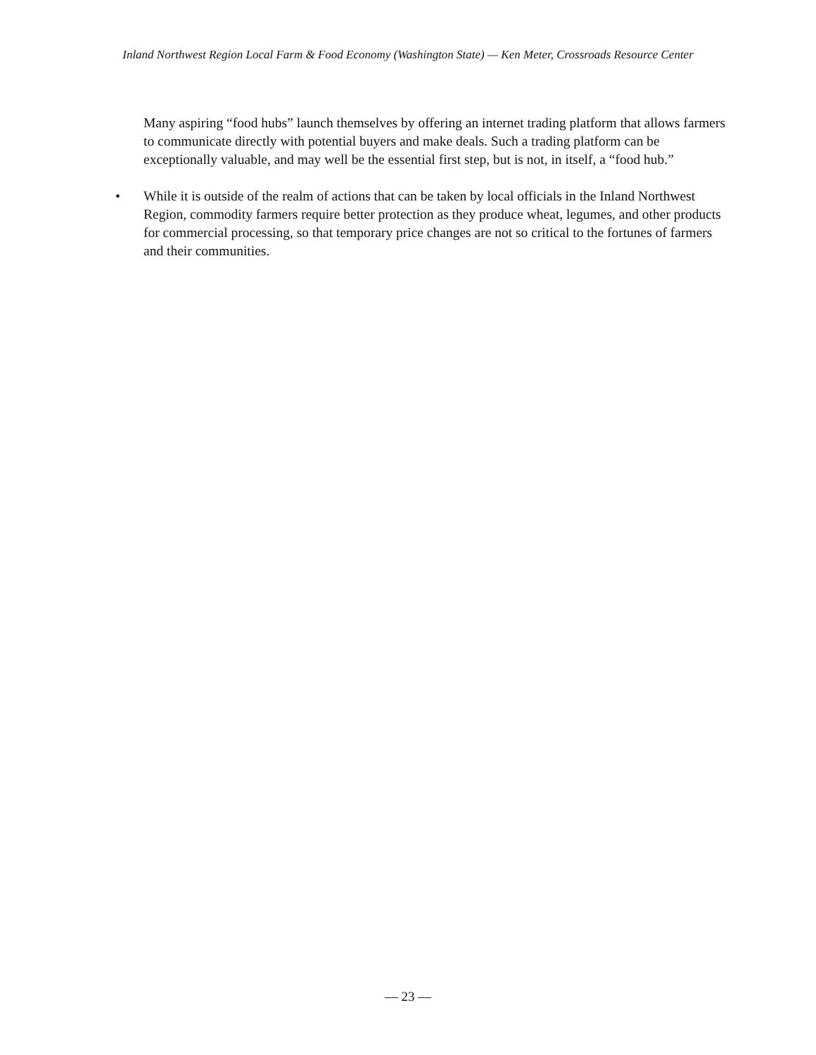Inland Northwest Region Local Farm & Food Economy (Washington State) — Ken Meter, Crossroads Resource Center
Many aspiring “food hubs” launch themselves by offering an internet trading platform that allows farmers to communicate directly with potential buyers and make deals. Such a trading platform can be exceptionally valuable, and may well be the essential first step, but is not, in itself, a “food hub.”
• While it is outside of the realm of actions that can be taken by local officials in the Inland Northwest Region, commodity farmers require better protection as they produce wheat, legumes, and other products for commercial processing, so that temporary price changes are not so critical to the fortunes of farmers and their communities.
— 23 —